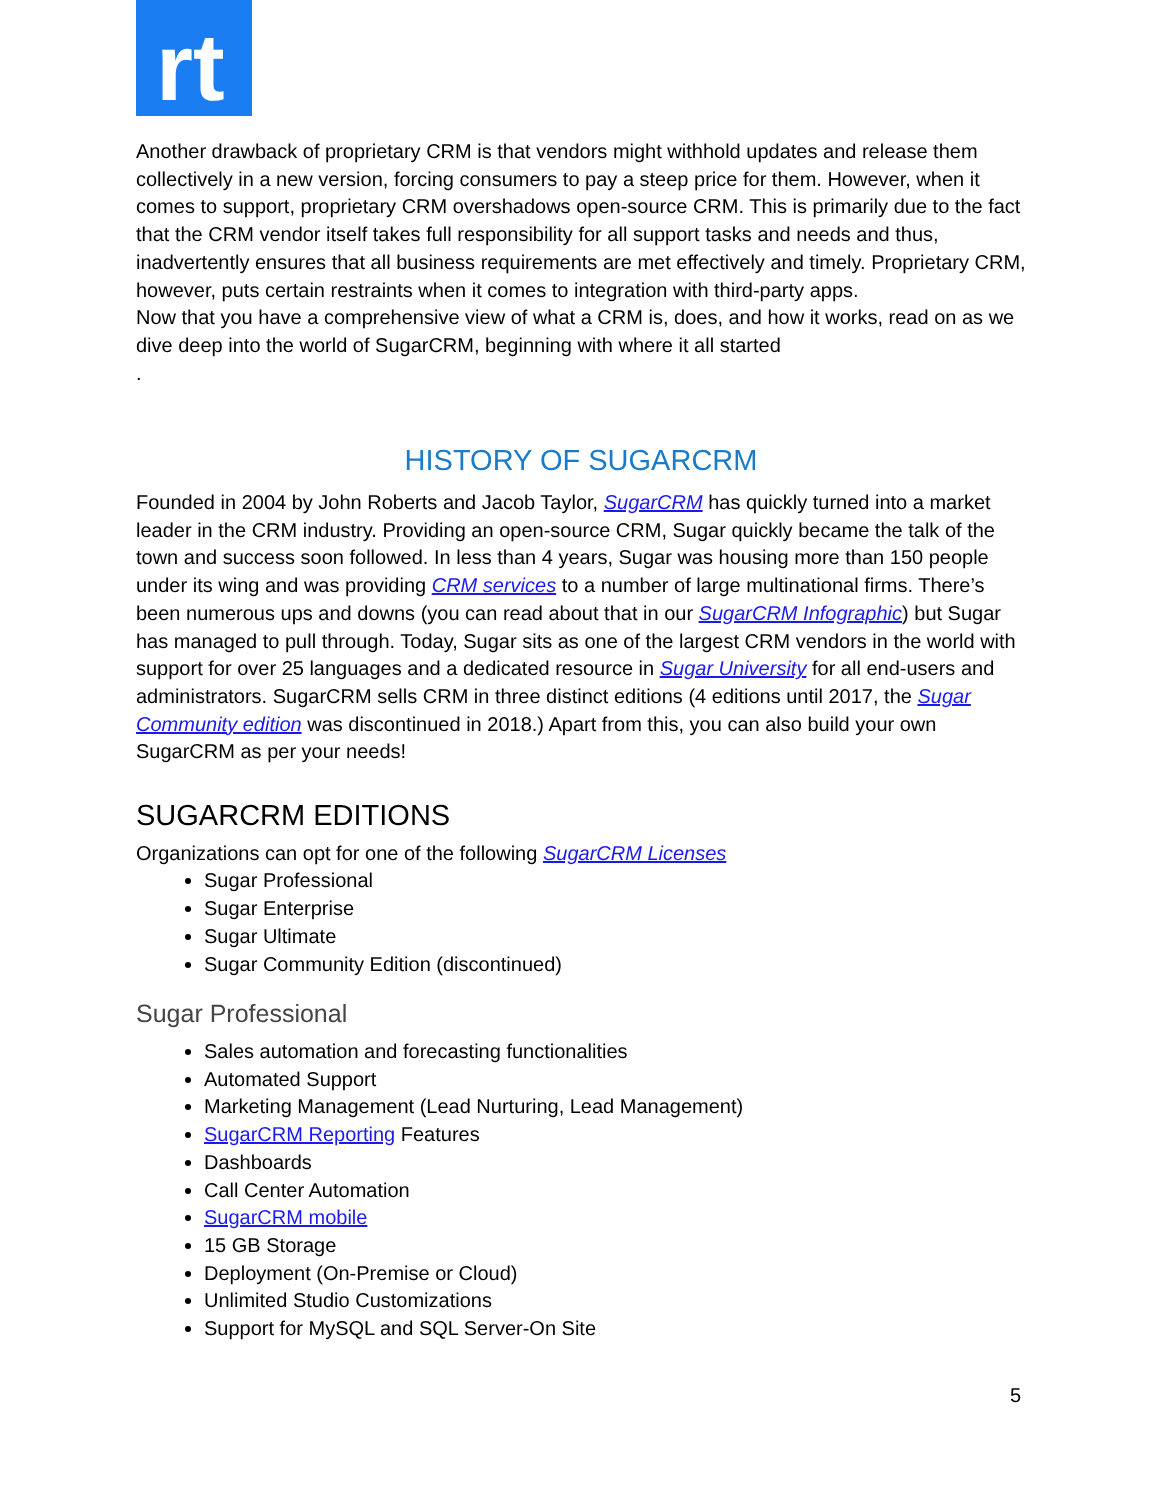rt
Another drawback of proprietary CRM is that vendors might withhold updates and release them collectively in a new version, forcing consumers to pay a steep price for them. However, when it comes to support, proprietary CRM overshadows open-source CRM. This is primarily due to the fact that the CRM vendor itself takes full responsibility for all support tasks and needs and thus, inadvertently ensures that all business requirements are met effectively and timely. Proprietary CRM, however, puts certain restraints when it comes to integration with third-party apps.
Now that you have a comprehensive view of what a CRM is, does, and how it works, read on as we dive deep into the world of SugarCRM, beginning with where it all started
.
HISTORY OF SUGARCRM
Founded in 2004 by John Roberts and Jacob Taylor, SugarCRM has quickly turned into a market leader in the CRM industry. Providing an open-source CRM, Sugar quickly became the talk of the town and success soon followed. In less than 4 years, Sugar was housing more than 150 people under its wing and was providing CRM services to a number of large multinational firms. There’s been numerous ups and downs (you can read about that in our SugarCRM Infographic) but Sugar has managed to pull through. Today, Sugar sits as one of the largest CRM vendors in the world with support for over 25 languages and a dedicated resource in Sugar University for all end-users and administrators. SugarCRM sells CRM in three distinct editions (4 editions until 2017, the Sugar Community edition was discontinued in 2018.) Apart from this, you can also build your own SugarCRM as per your needs!
SUGARCRM EDITIONS
Organizations can opt for one of the following SugarCRM Licenses
Sugar Professional
Sugar Enterprise
Sugar Ultimate
Sugar Community Edition (discontinued)
Sugar Professional
Sales automation and forecasting functionalities
Automated Support
Marketing Management (Lead Nurturing, Lead Management)
SugarCRM Reporting Features
Dashboards
Call Center Automation
SugarCRM mobile
15 GB Storage
Deployment (On-Premise or Cloud)
Unlimited Studio Customizations
Support for MySQL and SQL Server-On Site
5